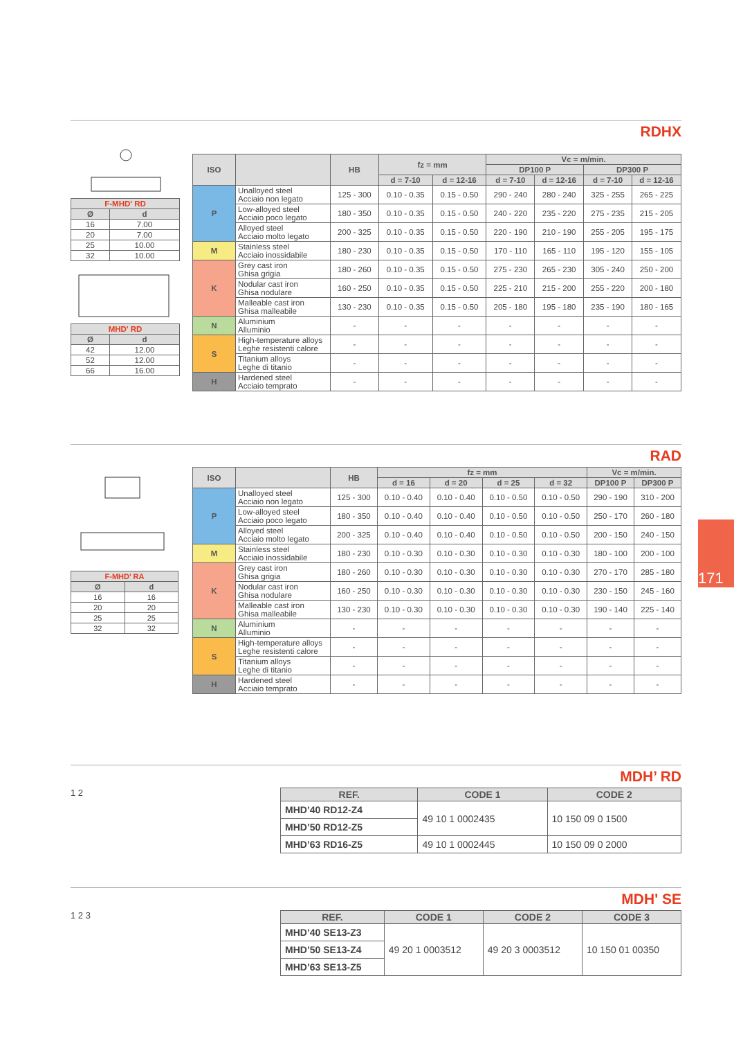RDHX
| F-MHD' RD | |
| --- | --- |
| Ø | d |
| 16 | 7.00 |
| 20 | 7.00 |
| 25 | 10.00 |
| 32 | 10.00 |
| MHD' RD | |
| --- | --- |
| Ø | d |
| 42 | 12.00 |
| 52 | 12.00 |
| 66 | 16.00 |
| ISO | | HB | fz = mm | | Vc = m/min. | | | |
| --- | --- | --- | --- | --- | --- | --- | --- | --- |
| | | | | | DP100 P | | DP300 P | |
| | | | d = 7-10 | d = 12-16 | d = 7-10 | d = 12-16 | d = 7-10 | d = 12-16 |
| P | Unalloyed steel Acciaio non legato | 125 - 300 | 0.10 - 0.35 | 0.15 - 0.50 | 290 - 240 | 280 - 240 | 325 - 255 | 265 - 225 |
| | Low-alloyed steel Acciaio poco legato | 180 - 350 | 0.10 - 0.35 | 0.15 - 0.50 | 240 - 220 | 235 - 220 | 275 - 235 | 215 - 205 |
| | Alloyed steel Acciaio molto legato | 200 - 325 | 0.10 - 0.35 | 0.15 - 0.50 | 220 - 190 | 210 - 190 | 255 - 205 | 195 - 175 |
| M | Stainless steel Acciaio inossidabile | 180 - 230 | 0.10 - 0.35 | 0.15 - 0.50 | 170 - 110 | 165 - 110 | 195 - 120 | 155 - 105 |
| K | Grey cast iron Ghisa grigia | 180 - 260 | 0.10 - 0.35 | 0.15 - 0.50 | 275 - 230 | 265 - 230 | 305 - 240 | 250 - 200 |
| | Nodular cast iron Ghisa nodulare | 160 - 250 | 0.10 - 0.35 | 0.15 - 0.50 | 225 - 210 | 215 - 200 | 255 - 220 | 200 - 180 |
| | Malleable cast iron Ghisa malleabile | 130 - 230 | 0.10 - 0.35 | 0.15 - 0.50 | 205 - 180 | 195 - 180 | 235 - 190 | 180 - 165 |
| N | Aluminium Alluminio | - | - | - | - | - | - | - |
| S | High-temperature alloys Leghe resistenti calore | - | - | - | - | - | - | - |
| | Titanium alloys Leghe di titanio | - | - | - | - | - | - | - |
| H | Hardened steel Acciaio temprato | - | - | - | - | - | - | - |
RAD
| F-MHD' RA | |
| --- | --- |
| Ø | d |
| 16 | 16 |
| 20 | 20 |
| 25 | 25 |
| 32 | 32 |
| ISO | | HB | fz = mm | | | | Vc = m/min. | |
| --- | --- | --- | --- | --- | --- | --- | --- | --- |
| | | | d = 16 | d = 20 | d = 25 | d = 32 | DP100 P | DP300 P |
| P | Unalloyed steel Acciaio non legato | 125 - 300 | 0.10 - 0.40 | 0.10 - 0.40 | 0.10 - 0.50 | 0.10 - 0.50 | 290 - 190 | 310 - 200 |
| | Low-alloyed steel Acciaio poco legato | 180 - 350 | 0.10 - 0.40 | 0.10 - 0.40 | 0.10 - 0.50 | 0.10 - 0.50 | 250 - 170 | 260 - 180 |
| | Alloyed steel Acciaio molto legato | 200 - 325 | 0.10 - 0.40 | 0.10 - 0.40 | 0.10 - 0.50 | 0.10 - 0.50 | 200 - 150 | 240 - 150 |
| M | Stainless steel Acciaio inossidabile | 180 - 230 | 0.10 - 0.30 | 0.10 - 0.30 | 0.10 - 0.30 | 0.10 - 0.30 | 180 - 100 | 200 - 100 |
| K | Grey cast iron Ghisa grigia | 180 - 260 | 0.10 - 0.30 | 0.10 - 0.30 | 0.10 - 0.30 | 0.10 - 0.30 | 270 - 170 | 285 - 180 |
| | Nodular cast iron Ghisa nodulare | 160 - 250 | 0.10 - 0.30 | 0.10 - 0.30 | 0.10 - 0.30 | 0.10 - 0.30 | 230 - 150 | 245 - 160 |
| | Malleable cast iron Ghisa malleabile | 130 - 230 | 0.10 - 0.30 | 0.10 - 0.30 | 0.10 - 0.30 | 0.10 - 0.30 | 190 - 140 | 225 - 140 |
| N | Aluminium Alluminio | - | - | - | - | - | - | - |
| S | High-temperature alloys Leghe resistenti calore | - | - | - | - | - | - | - |
| | Titanium alloys Leghe di titanio | - | - | - | - | - | - | - |
| H | Hardened steel Acciaio temprato | - | - | - | - | - | - | - |
171
MDH’ RD
1 2
| REF. | CODE 1 | CODE 2 |
| --- | --- | --- |
| MHD’40 RD12-Z4 | 49 10 1 0002435 | 10 150 09 0 1500 |
| MHD’50 RD12-Z5 | | |
| MHD’63 RD16-Z5 | 49 10 1 0002445 | 10 150 09 0 2000 |
MDH' SE
1 2 3
| REF. | CODE 1 | CODE 2 | CODE 3 |
| --- | --- | --- | --- |
| MHD’40 SE13-Z3 | 49 20 1 0003512 | 49 20 3 0003512 | 10 150 01 00350 |
| MHD’50 SE13-Z4 | | | |
| MHD’63 SE13-Z5 | | | |